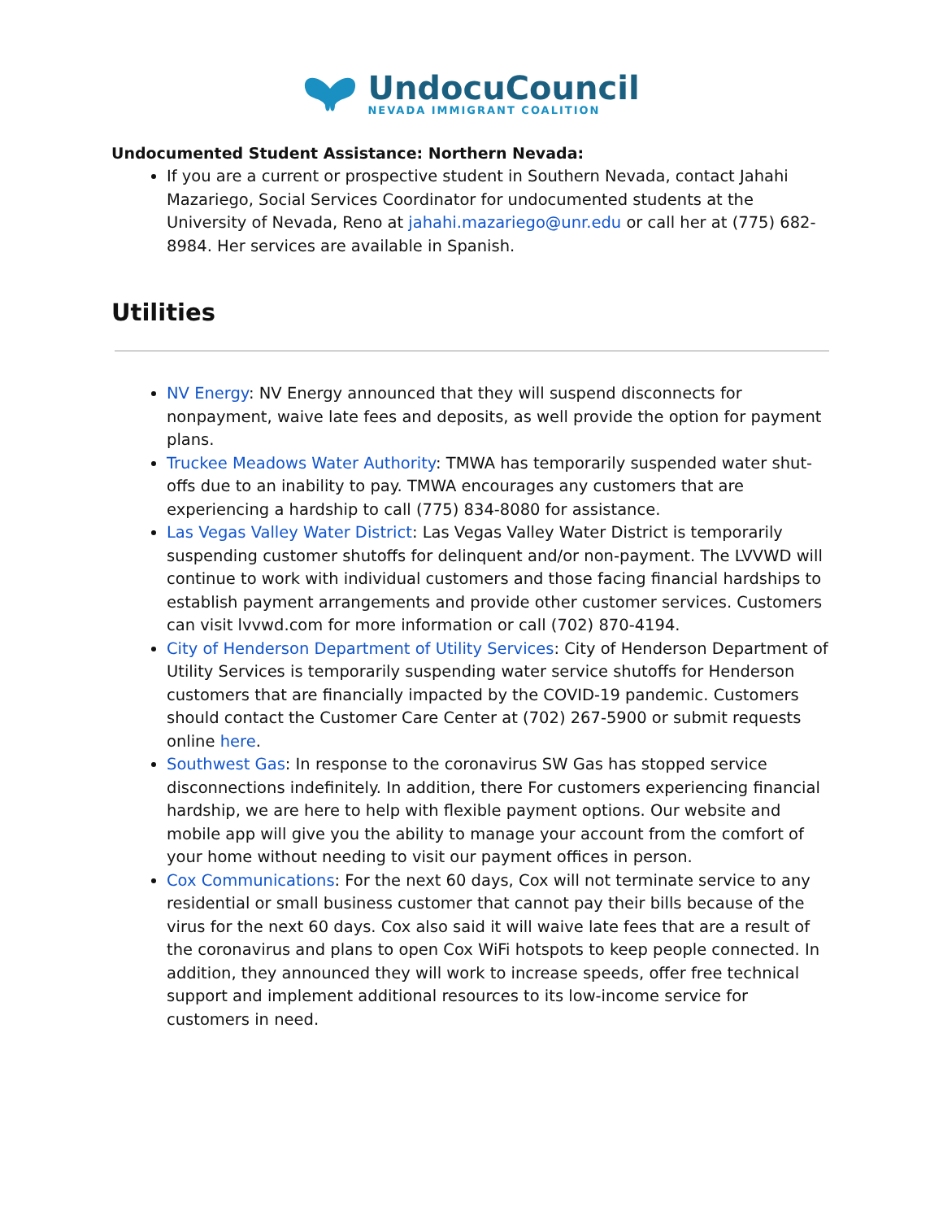UndocuCouncil
NEVADA IMMIGRANT COALITION
Undocumented Student Assistance: Northern Nevada:
If you are a current or prospective student in Southern Nevada, contact Jahahi Mazariego, Social Services Coordinator for undocumented students at the University of Nevada, Reno at jahahi.mazariego@unr.edu or call her at (775) 682-8984. Her services are available in Spanish.
Utilities
NV Energy: NV Energy announced that they will suspend disconnects for nonpayment, waive late fees and deposits, as well provide the option for payment plans.
Truckee Meadows Water Authority: TMWA has temporarily suspended water shut-offs due to an inability to pay. TMWA encourages any customers that are experiencing a hardship to call (775) 834-8080 for assistance.
Las Vegas Valley Water District: Las Vegas Valley Water District is temporarily suspending customer shutoffs for delinquent and/or non-payment. The LVVWD will continue to work with individual customers and those facing financial hardships to establish payment arrangements and provide other customer services. Customers can visit lvvwd.com for more information or call (702) 870-4194.
City of Henderson Department of Utility Services: City of Henderson Department of Utility Services is temporarily suspending water service shutoffs for Henderson customers that are financially impacted by the COVID-19 pandemic. Customers should contact the Customer Care Center at (702) 267-5900 or submit requests online here.
Southwest Gas: In response to the coronavirus SW Gas has stopped service disconnections indefinitely. In addition, there For customers experiencing financial hardship, we are here to help with flexible payment options. Our website and mobile app will give you the ability to manage your account from the comfort of your home without needing to visit our payment offices in person.
Cox Communications: For the next 60 days, Cox will not terminate service to any residential or small business customer that cannot pay their bills because of the virus for the next 60 days. Cox also said it will waive late fees that are a result of the coronavirus and plans to open Cox WiFi hotspots to keep people connected. In addition, they announced they will work to increase speeds, offer free technical support and implement additional resources to its low-income service for customers in need.